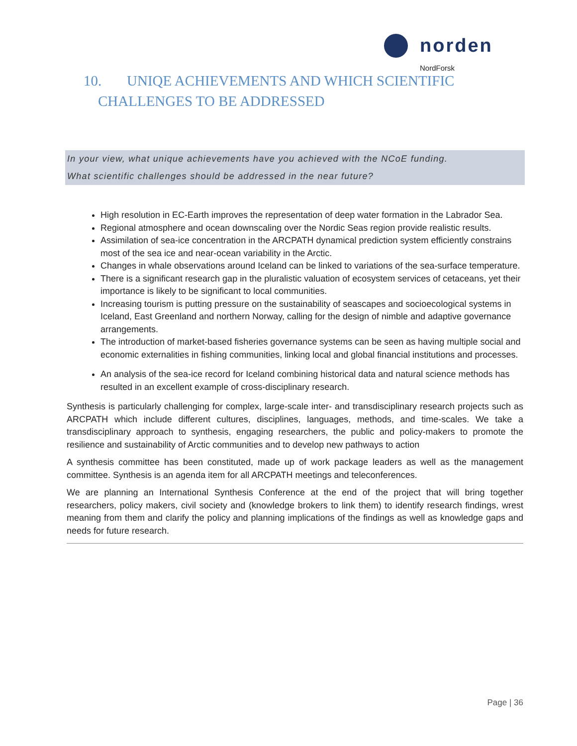norden
NordForsk
10. UNIQE ACHIEVEMENTS AND WHICH SCIENTIFIC
CHALLENGES TO BE ADDRESSED
In your view, what unique achievements have you achieved with the NCoE funding.
What scientific challenges should be addressed in the near future?
High resolution in EC-Earth improves the representation of deep water formation in the Labrador Sea.
Regional atmosphere and ocean downscaling over the Nordic Seas region provide realistic results.
Assimilation of sea-ice concentration in the ARCPATH dynamical prediction system efficiently constrains most of the sea ice and near-ocean variability in the Arctic.
Changes in whale observations around Iceland can be linked to variations of the sea-surface temperature.
There is a significant research gap in the pluralistic valuation of ecosystem services of cetaceans, yet their importance is likely to be significant to local communities.
Increasing tourism is putting pressure on the sustainability of seascapes and socioecological systems in Iceland, East Greenland and northern Norway, calling for the design of nimble and adaptive governance arrangements.
The introduction of market-based fisheries governance systems can be seen as having multiple social and economic externalities in fishing communities, linking local and global financial institutions and processes.
An analysis of the sea-ice record for Iceland combining historical data and natural science methods has resulted in an excellent example of cross-disciplinary research.
Synthesis is particularly challenging for complex, large-scale inter- and transdisciplinary research projects such as ARCPATH which include different cultures, disciplines, languages, methods, and time-scales. We take a transdisciplinary approach to synthesis, engaging researchers, the public and policy-makers to promote the resilience and sustainability of Arctic communities and to develop new pathways to action
A synthesis committee has been constituted, made up of work package leaders as well as the management committee. Synthesis is an agenda item for all ARCPATH meetings and teleconferences.
We are planning an International Synthesis Conference at the end of the project that will bring together researchers, policy makers, civil society and (knowledge brokers to link them) to identify research findings, wrest meaning from them and clarify the policy and planning implications of the findings as well as knowledge gaps and needs for future research.
Page | 36